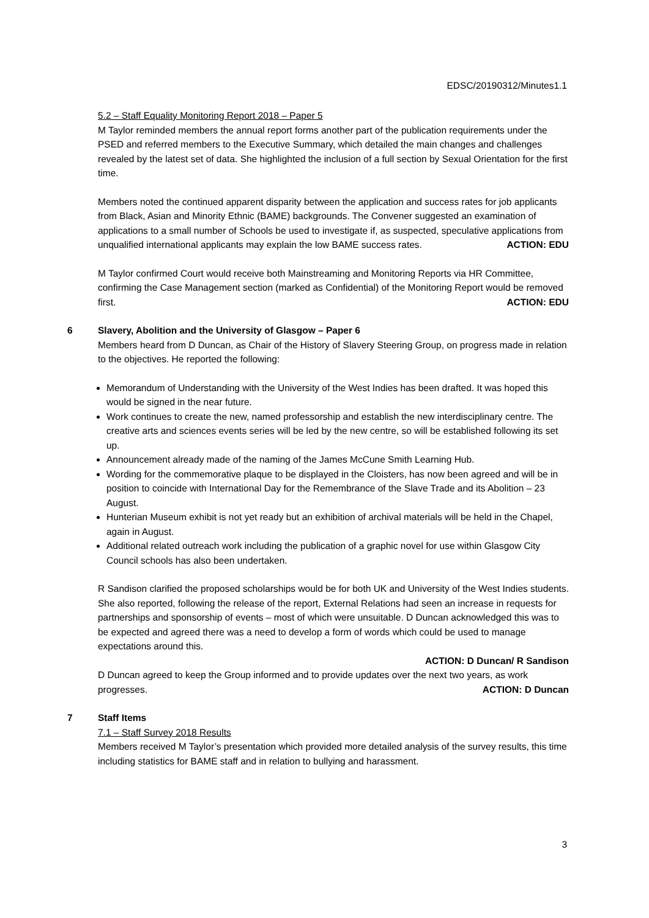EDSC/20190312/Minutes1.1
5.2 – Staff Equality Monitoring Report 2018 – Paper 5
M Taylor reminded members the annual report forms another part of the publication requirements under the PSED and referred members to the Executive Summary, which detailed the main changes and challenges revealed by the latest set of data. She highlighted the inclusion of a full section by Sexual Orientation for the first time.
Members noted the continued apparent disparity between the application and success rates for job applicants from Black, Asian and Minority Ethnic (BAME) backgrounds. The Convener suggested an examination of applications to a small number of Schools be used to investigate if, as suspected, speculative applications from unqualified international applicants may explain the low BAME success rates. ACTION: EDU
M Taylor confirmed Court would receive both Mainstreaming and Monitoring Reports via HR Committee, confirming the Case Management section (marked as Confidential) of the Monitoring Report would be removed first. ACTION: EDU
6 Slavery, Abolition and the University of Glasgow – Paper 6
Members heard from D Duncan, as Chair of the History of Slavery Steering Group, on progress made in relation to the objectives. He reported the following:
Memorandum of Understanding with the University of the West Indies has been drafted. It was hoped this would be signed in the near future.
Work continues to create the new, named professorship and establish the new interdisciplinary centre. The creative arts and sciences events series will be led by the new centre, so will be established following its set up.
Announcement already made of the naming of the James McCune Smith Learning Hub.
Wording for the commemorative plaque to be displayed in the Cloisters, has now been agreed and will be in position to coincide with International Day for the Remembrance of the Slave Trade and its Abolition – 23 August.
Hunterian Museum exhibit is not yet ready but an exhibition of archival materials will be held in the Chapel, again in August.
Additional related outreach work including the publication of a graphic novel for use within Glasgow City Council schools has also been undertaken.
R Sandison clarified the proposed scholarships would be for both UK and University of the West Indies students. She also reported, following the release of the report, External Relations had seen an increase in requests for partnerships and sponsorship of events – most of which were unsuitable. D Duncan acknowledged this was to be expected and agreed there was a need to develop a form of words which could be used to manage expectations around this.
ACTION: D Duncan/ R Sandison
D Duncan agreed to keep the Group informed and to provide updates over the next two years, as work progresses. ACTION: D Duncan
7 Staff Items
7.1 – Staff Survey 2018 Results
Members received M Taylor’s presentation which provided more detailed analysis of the survey results, this time including statistics for BAME staff and in relation to bullying and harassment.
3